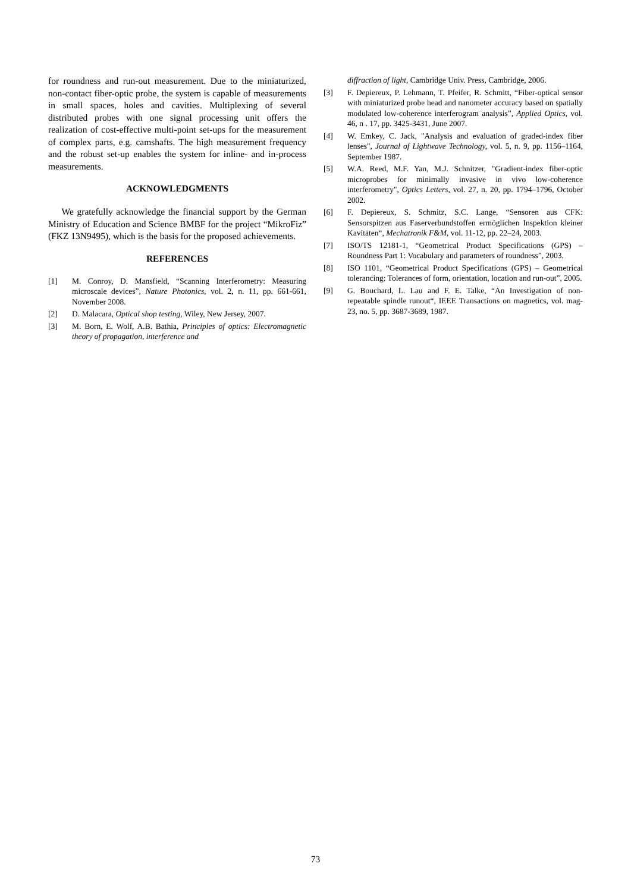for roundness and run-out measurement. Due to the miniaturized, non-contact fiber-optic probe, the system is capable of measurements in small spaces, holes and cavities. Multiplexing of several distributed probes with one signal processing unit offers the realization of cost-effective multi-point set-ups for the measurement of complex parts, e.g. camshafts. The high measurement frequency and the robust set-up enables the system for inline- and in-process measurements.
ACKNOWLEDGMENTS
We gratefully acknowledge the financial support by the German Ministry of Education and Science BMBF for the project “MikroFiz” (FKZ 13N9495), which is the basis for the proposed achievements.
REFERENCES
[1] M. Conroy, D. Mansfield, “Scanning Interferometry: Measuring microscale devices”, Nature Photonics, vol. 2, n. 11, pp. 661-661, November 2008.
[2] D. Malacara, Optical shop testing, Wiley, New Jersey, 2007.
[3] M. Born, E. Wolf, A.B. Bathia, Principles of optics: Electromagnetic theory of propagation, interference and
diffraction of light, Cambridge Univ. Press, Cambridge, 2006.
[3] F. Depiereux, P. Lehmann, T. Pfeifer, R. Schmitt, “Fiber-optical sensor with miniaturized probe head and nanometer accuracy based on spatially modulated low-coherence interferogram analysis”, Applied Optics, vol. 46, n . 17, pp. 3425-3431, June 2007.
[4] W. Emkey, C. Jack, "Analysis and evaluation of graded-index fiber lenses", Journal of Lightwave Technology, vol. 5, n. 9, pp. 1156–1164, September 1987.
[5] W.A. Reed, M.F. Yan, M.J. Schnitzer, "Gradient-index fiber-optic microprobes for minimally invasive in vivo low-coherence interferometry", Optics Letters, vol. 27, n. 20, pp. 1794–1796, October 2002.
[6] F. Depiereux, S. Schmitz, S.C. Lange, “Sensoren aus CFK: Sensorspitzen aus Faserverbundstoffen ermöglichen Inspektion kleiner Kavitäten“, Mechatronik F&M, vol. 11-12, pp. 22–24, 2003.
[7] ISO/TS 12181-1, “Geometrical Product Specifications (GPS) – Roundness Part 1: Vocabulary and parameters of roundness”, 2003.
[8] ISO 1101, “Geometrical Product Specifications (GPS) – Geometrical tolerancing: Tolerances of form, orientation, location and run-out”, 2005.
[9] G. Bouchard, L. Lau and F. E. Talke, “An Investigation of non-repeatable spindle runout“, IEEE Transactions on magnetics, vol. mag-23, no. 5, pp. 3687-3689, 1987.
73